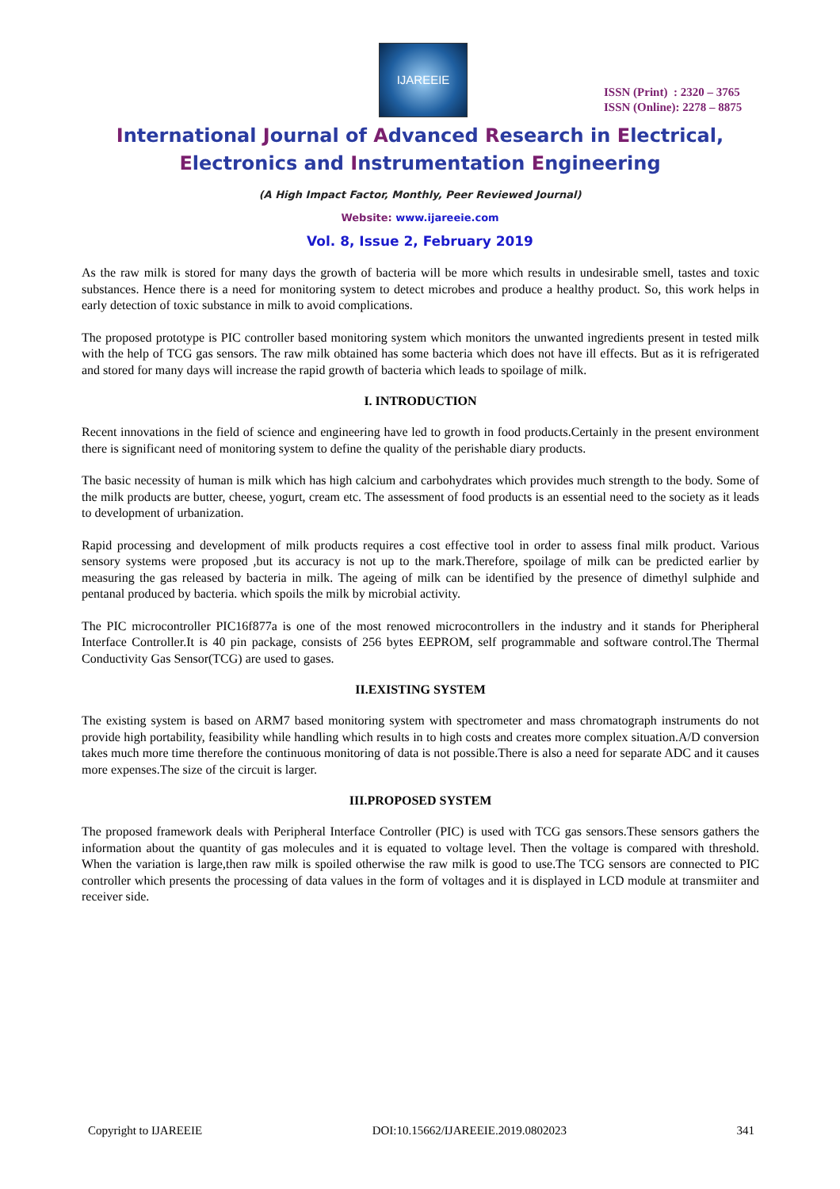IJAREEIE
ISSN (Print) : 2320 – 3765
ISSN (Online): 2278 – 8875
International Journal of Advanced Research in Electrical,
Electronics and Instrumentation Engineering
(A High Impact Factor, Monthly, Peer Reviewed Journal)
Website: www.ijareeie.com
Vol. 8, Issue 2, February 2019
As the raw milk is stored for many days the growth of bacteria will be more which results in undesirable smell, tastes and toxic substances. Hence there is a need for monitoring system to detect microbes and produce a healthy product. So, this work helps in early detection of toxic substance in milk to avoid complications.
The proposed prototype is PIC controller based monitoring system which monitors the unwanted ingredients present in tested milk with the help of TCG gas sensors. The raw milk obtained has some bacteria which does not have ill effects. But as it is refrigerated and stored for many days will increase the rapid growth of bacteria which leads to spoilage of milk.
I. INTRODUCTION
Recent innovations in the field of science and engineering have led to growth in food products.Certainly in the present environment there is significant need of monitoring system to define the quality of the perishable diary products.
The basic necessity of human is milk which has high calcium and carbohydrates which provides much strength to the body. Some of the milk products are butter, cheese, yogurt, cream etc. The assessment of food products is an essential need to the society as it leads to development of urbanization.
Rapid processing and development of milk products requires a cost effective tool in order to assess final milk product. Various sensory systems were proposed ,but its accuracy is not up to the mark.Therefore, spoilage of milk can be predicted earlier by measuring the gas released by bacteria in milk. The ageing of milk can be identified by the presence of dimethyl sulphide and pentanal produced by bacteria. which spoils the milk by microbial activity.
The PIC microcontroller PIC16f877a is one of the most renowed microcontrollers in the industry and it stands for Pheripheral Interface Controller.It is 40 pin package, consists of 256 bytes EEPROM, self programmable and software control.The Thermal Conductivity Gas Sensor(TCG) are used to gases.
II.EXISTING SYSTEM
The existing system is based on ARM7 based monitoring system with spectrometer and mass chromatograph instruments do not provide high portability, feasibility while handling which results in to high costs and creates more complex situation.A/D conversion takes much more time therefore the continuous monitoring of data is not possible.There is also a need for separate ADC and it causes more expenses.The size of the circuit is larger.
III.PROPOSED SYSTEM
The proposed framework deals with Peripheral Interface Controller (PIC) is used with TCG gas sensors.These sensors gathers the information about the quantity of gas molecules and it is equated to voltage level. Then the voltage is compared with threshold. When the variation is large,then raw milk is spoiled otherwise the raw milk is good to use.The TCG sensors are connected to PIC controller which presents the processing of data values in the form of voltages and it is displayed in LCD module at transmiiter and receiver side.
Copyright to IJAREEIE DOI:10.15662/IJAREEIE.2019.0802023 341